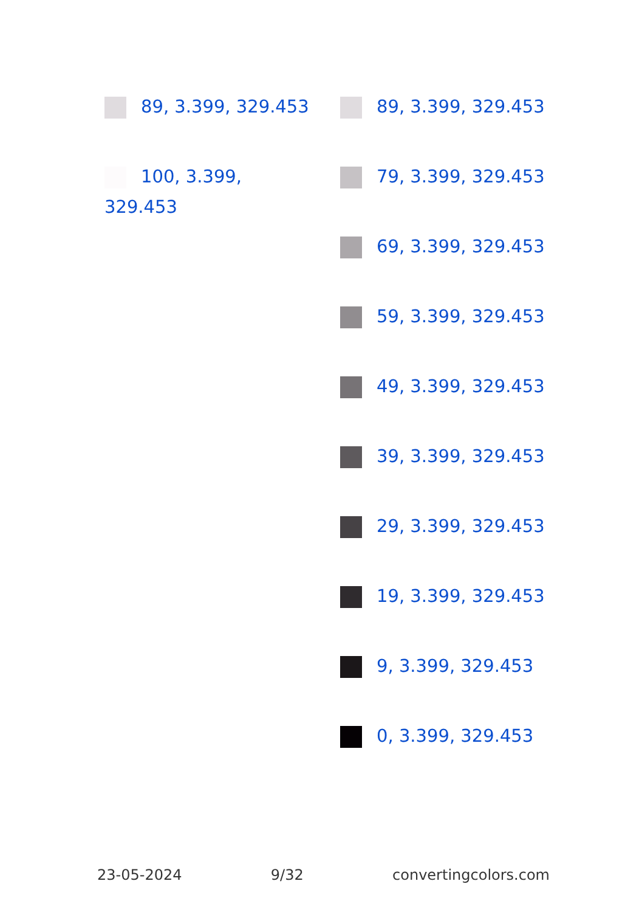89, 3.399, 329.453
100, 3.399, 329.453
89, 3.399, 329.453
79, 3.399, 329.453
69, 3.399, 329.453
59, 3.399, 329.453
49, 3.399, 329.453
39, 3.399, 329.453
29, 3.399, 329.453
19, 3.399, 329.453
9, 3.399, 329.453
0, 3.399, 329.453
23-05-2024 9/32 convertingcolors.com